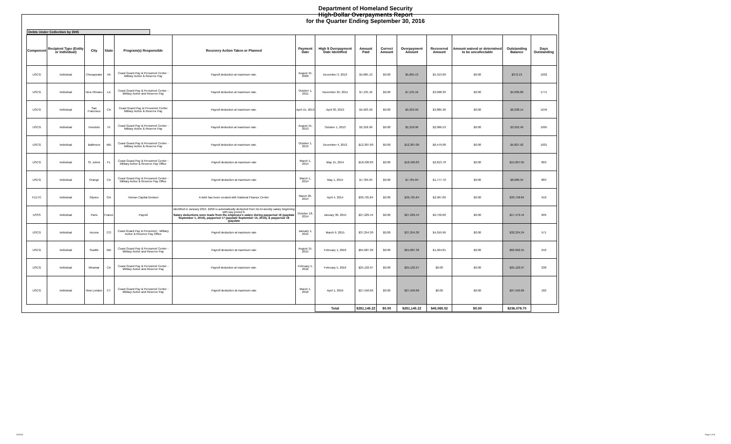Department of Homeland Security
High-Dollar Overpayments Report
for the Quarter Ending September 30, 2016
Debts Under Collection by DHS
| Component | Recipient Type (Entity or Individual) | City | State | Program(s) Responsible | Recovery Action Taken or Planned | Payment Date | High $ Overpayment Date Identified | Amount Paid | Correct Amount | Overpayment Amount | Recovered Amount | Amount waived or determined to be uncollectable | Outstanding Balance | Days Outstanding |
| --- | --- | --- | --- | --- | --- | --- | --- | --- | --- | --- | --- | --- | --- | --- |
| USCG | Individual | Chesapeake | VA | Coast Guard Pay & Personnel Center - Military Active & Reserve Pay | Payroll deduction at maximum rate. | August 15, 2009 | December 3, 2013 | $5,685.13 | $0.00 | $5,685.13 | $5,313.00 | $0.00 | $372.13 | 1032 |
| USCG | Individual | New Orleans | LA | Coast Guard Pay & Personnel Center - Military Active and Reserve Pay | Payroll deduction at maximum rate. | October 1, 2011 | November 25, 2011 | $7,135.16 | $0.00 | $7,135.16 | $3,098.30 | $0.00 | $4,036.86 | 1771 |
| USCG | Individual | San Francisco | CA | Coast Guard Pay & Personnel Center Military Active & Reserve Pay | Payroll deduction at maximum rate. | April 15, 2013 | April 30, 2013 | $5,923.50 | $0.00 | $5,923.50 | $3,885.36 | $0.00 | $2,038.14 | 1249 |
| USCG | Individual | Honolulu | HI | Coast Guard Pay & Personnel Center - Military Active & Reserve Pay | Payroll deduction at maximum rate. | August 15, 2013 | October 1, 2013 | $5,318.99 | $0.00 | $5,318.99 | $2,066.53 | $0.00 | $3,252.46 | 1095 |
| USCG | Individual | Baltimore | MD | Coast Guard Pay & Personnel Center - Military Active & Reserve Pay | Payroll deduction at maximum rate. | October 1, 2013 | December 4, 2013 | $12,307.00 | $0.00 | $12,307.00 | $6,479.08 | $0.00 | $5,827.92 | 1031 |
| USCG | Individual | St. Johns | FL | Coast Guard Pay & Personnel Center - Military Active & Reserve Pay Office | Payroll deduction at maximum rate | March 1, 2014 | May 15, 2014 | $18,420.83 | $0.00 | $18,420.83 | $2,813.78 | $0.00 | $15,607.05 | 869 |
| USCG | Individual | Orange | CA | Coast Guard Pay & Personnel Center - Military Active & Reserve Pay Office | Payroll deduction at maximum rate | March 1, 2014 | May 1, 2014 | $7,784.04 | $0.00 | $7,784.04 | $1,777.70 | $0.00 | $6,006.34 | 883 |
| FLETC | Individual | Glynco | GA | Human Capital Division | A debt has been created with National Finance Center | March 26, 2014 | April 4, 2014 | $36,725.84 | $0.00 | $36,725.84 | $2,967.00 | $0.00 | $33,758.84 | 910 |
| USSS | Individual | Paris | France | Payroll | identified in January 2015. $250 is automatically deducted from his bi-weekly salary beginning with pay period 6. Salary deductions were made from the employee's salary during payperiod 16 (paydate September 1, 2016), payperiod 17 (paydate September 15, 2016), & payperiod 18 (paydate | October 18, 2014 | January 30, 2015 | $27,229.44 | $0.00 | $27,229.44 | $9,750.00 | $0.00 | $17,479.44 | 609 |
| USCG | Individual | Aurora | CO | Coast Guard Pay & Personnel - Military Active & Reserve Pay Office | Payroll deduction at maximum rate | January 1, 2015 | March 9, 2015 | $37,254.30 | $0.00 | $37,254.30 | $4,919.96 | $0.00 | $32,334.34 | 571 |
| USCG | Individual | Seattle | WA | Coast Guard Pay & Personnel Center - Military Active and Reserve Pay | Payroll deduction at maximum rate | August 15, 2015 | February 1, 2016 | $64,687.36 | $0.00 | $64,687.36 | $1,994.81 | $0.00 | $62,692.55 | 242 |
| USCG | Individual | Miramar | CA | Coast Guard Pay & Personnel Center - Military Active and Reserve Pay | Payroll deduction at maximum rate. | February 1, 2016 | February 5, 2016 | $25,122.97 | $0.00 | $25,122.97 | $0.00 | $0.00 | $25,122.97 | 238 |
| USCG | Individual | New London | CT | Coast Guard Pay & Personnel Center - Military Active and Reserve Pay | Payroll deduction at maximum rate | March 1, 2016 | April 1, 2016 | $27,550.66 | $0.00 | $27,550.66 | $0.00 | $0.00 | $27,550.66 | 182 |
| | | | | | | | Total | $281,145.22 | $0.00 | $281,145.22 | $45,065.52 | $0.00 | $236,079.70 | |
11/2016 Page 1 of 4